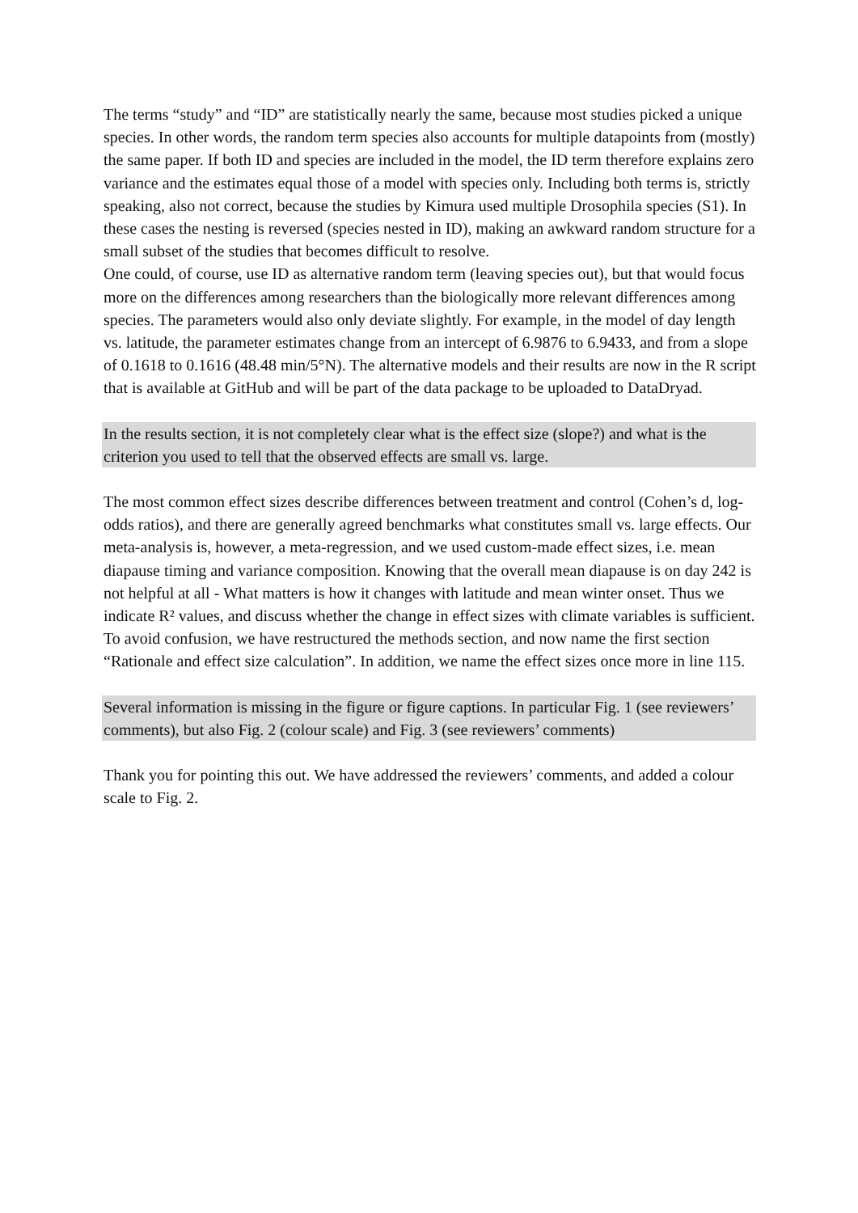The terms “study” and “ID” are statistically nearly the same, because most studies picked a unique species. In other words, the random term species also accounts for multiple datapoints from (mostly) the same paper. If both ID and species are included in the model, the ID term therefore explains zero variance and the estimates equal those of a model with species only. Including both terms is, strictly speaking, also not correct, because the studies by Kimura used multiple Drosophila species (S1). In these cases the nesting is reversed (species nested in ID), making an awkward random structure for a small subset of the studies that becomes difficult to resolve.
One could, of course, use ID as alternative random term (leaving species out), but that would focus more on the differences among researchers than the biologically more relevant differences among species. The parameters would also only deviate slightly. For example, in the model of day length vs. latitude, the parameter estimates change from an intercept of 6.9876 to 6.9433, and from a slope of 0.1618 to 0.1616 (48.48 min/5°N). The alternative models and their results are now in the R script that is available at GitHub and will be part of the data package to be uploaded to DataDryad.
In the results section, it is not completely clear what is the effect size (slope?) and what is the criterion you used to tell that the observed effects are small vs. large.
The most common effect sizes describe differences between treatment and control (Cohen’s d, log-odds ratios), and there are generally agreed benchmarks what constitutes small vs. large effects. Our meta-analysis is, however, a meta-regression, and we used custom-made effect sizes, i.e. mean diapause timing and variance composition. Knowing that the overall mean diapause is on day 242 is not helpful at all - What matters is how it changes with latitude and mean winter onset. Thus we indicate R² values, and discuss whether the change in effect sizes with climate variables is sufficient. To avoid confusion, we have restructured the methods section, and now name the first section “Rationale and effect size calculation”. In addition, we name the effect sizes once more in line 115.
Several information is missing in the figure or figure captions. In particular Fig. 1 (see reviewers’ comments), but also Fig. 2 (colour scale) and Fig. 3 (see reviewers’ comments)
Thank you for pointing this out. We have addressed the reviewers’ comments, and added a colour scale to Fig. 2.